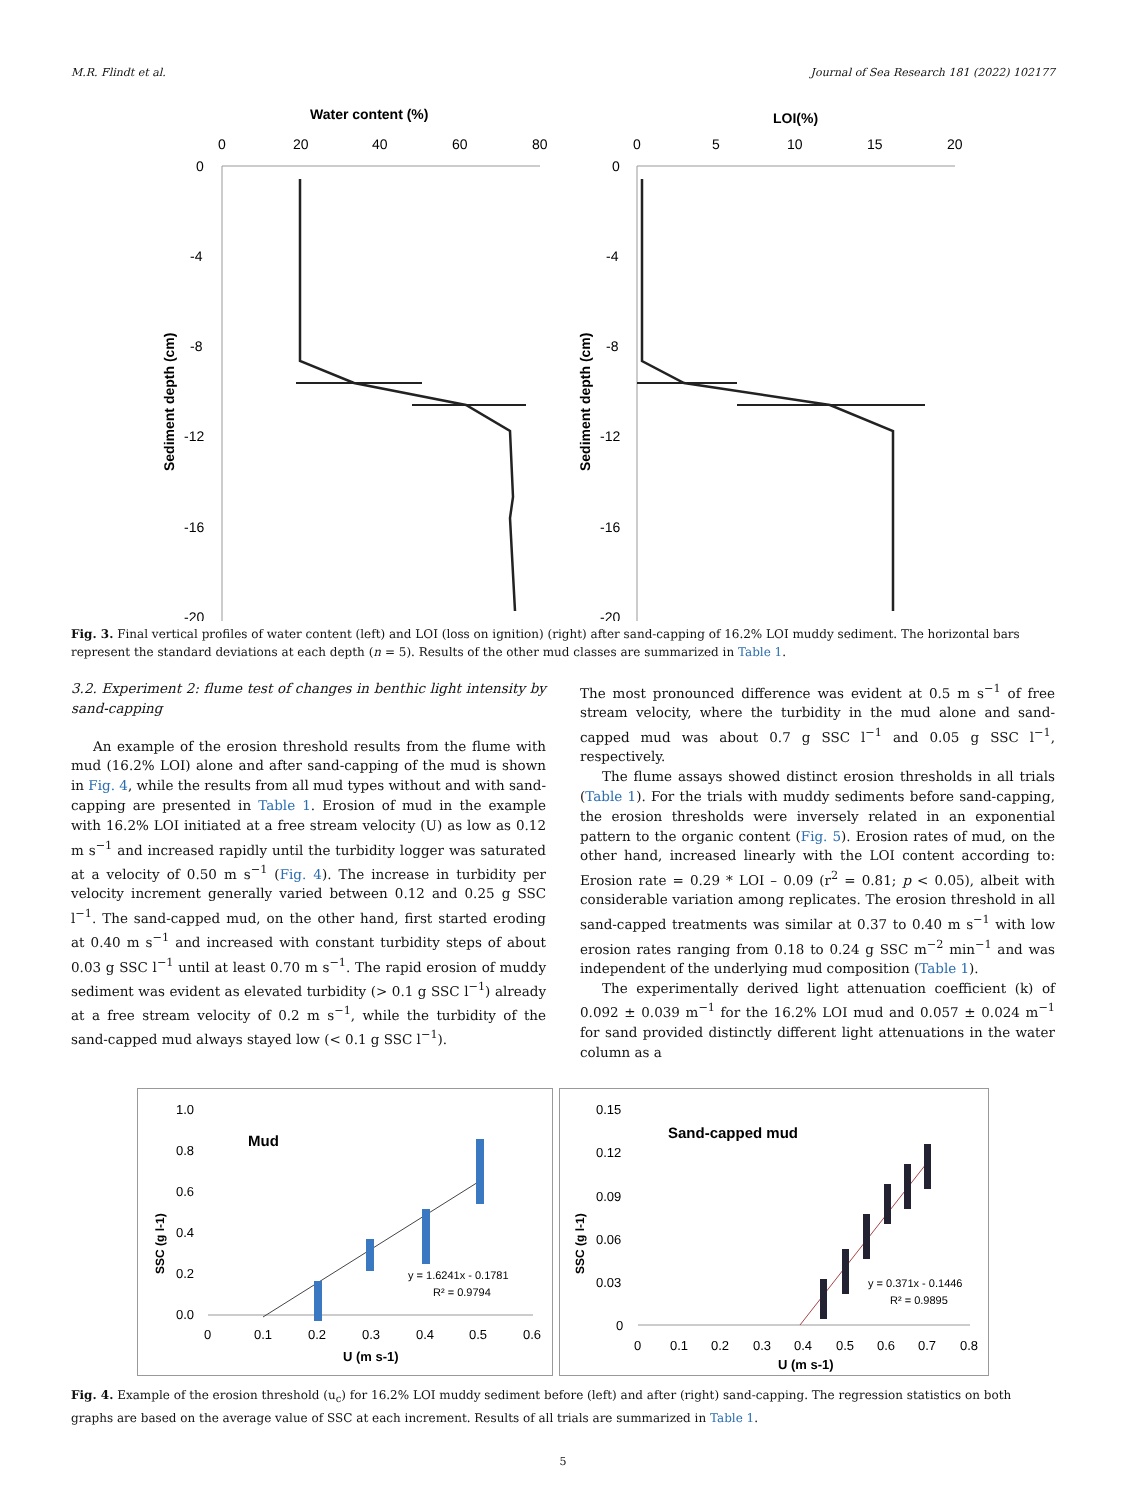M.R. Flindt et al. Journal of Sea Research 181 (2022) 102177
Water content (%)
0
20
40
60
80
0
-4
-8
-12
-16
-20
Sediment depth (cm)
LOI(%)
0
5
10
15
20
0
-4
-8
-12
-16
-20
Sediment depth (cm)
Fig. 3. Final vertical profiles of water content (left) and LOI (loss on ignition) (right) after sand-capping of 16.2% LOI muddy sediment. The horizontal bars represent the standard deviations at each depth (n = 5). Results of the other mud classes are summarized in Table 1.
3.2. Experiment 2: flume test of changes in benthic light intensity by sand-capping
An example of the erosion threshold results from the flume with mud (16.2% LOI) alone and after sand-capping of the mud is shown in Fig. 4, while the results from all mud types without and with sand-capping are presented in Table 1. Erosion of mud in the example with 16.2% LOI initiated at a free stream velocity (U) as low as 0.12 m s<sup>−1</sup> and increased rapidly until the turbidity logger was saturated at a velocity of 0.50 m s<sup>−1</sup> (Fig. 4). The increase in turbidity per velocity increment generally varied between 0.12 and 0.25 g SSC l<sup>−1</sup>. The sand-capped mud, on the other hand, first started eroding at 0.40 m s<sup>−1</sup> and increased with constant turbidity steps of about 0.03 g SSC l<sup>−1</sup> until at least 0.70 m s<sup>−1</sup>. The rapid erosion of muddy sediment was evident as elevated turbidity (> 0.1 g SSC l<sup>−1</sup>) already at a free stream velocity of 0.2 m s<sup>−1</sup>, while the turbidity of the sand-capped mud always stayed low (< 0.1 g SSC l<sup>−1</sup>).
The most pronounced difference was evident at 0.5 m s<sup>−1</sup> of free stream velocity, where the turbidity in the mud alone and sand-capped mud was about 0.7 g SSC l<sup>−1</sup> and 0.05 g SSC l<sup>−1</sup>, respectively.
The flume assays showed distinct erosion thresholds in all trials (Table 1). For the trials with muddy sediments before sand-capping, the erosion thresholds were inversely related in an exponential pattern to the organic content (Fig. 5). Erosion rates of mud, on the other hand, increased linearly with the LOI content according to: Erosion rate = 0.29 * LOI – 0.09 (r<sup>2</sup> = 0.81; p < 0.05), albeit with considerable variation among replicates. The erosion threshold in all sand-capped treatments was similar at 0.37 to 0.40 m s<sup>−1</sup> with low erosion rates ranging from 0.18 to 0.24 g SSC m<sup>−2</sup> min<sup>−1</sup> and was independent of the underlying mud composition (Table 1).
The experimentally derived light attenuation coefficient (k) of 0.092 ± 0.039 m<sup>−1</sup> for the 16.2% LOI mud and 0.057 ± 0.024 m<sup>−1</sup> for sand provided distinctly different light attenuations in the water column as a
1.0
0.8
0.6
0.4
0.2
0.0
SSC (g l-1)
Mud
y = 1.6241x - 0.1781
R² = 0.9794
0
0.1
0.2
0.3
0.4
0.5
0.6
U (m s-1)
0.15
0.12
0.09
0.06
0.03
0
SSC (g l-1)
Sand-capped mud
y = 0.371x - 0.1446
R² = 0.9895
0
0.1
0.2
0.3
0.4
0.5
0.6
0.7
0.8
U (m s-1)
Fig. 4. Example of the erosion threshold (u<sub>c</sub>) for 16.2% LOI muddy sediment before (left) and after (right) sand-capping. The regression statistics on both graphs are based on the average value of SSC at each increment. Results of all trials are summarized in Table 1.
5